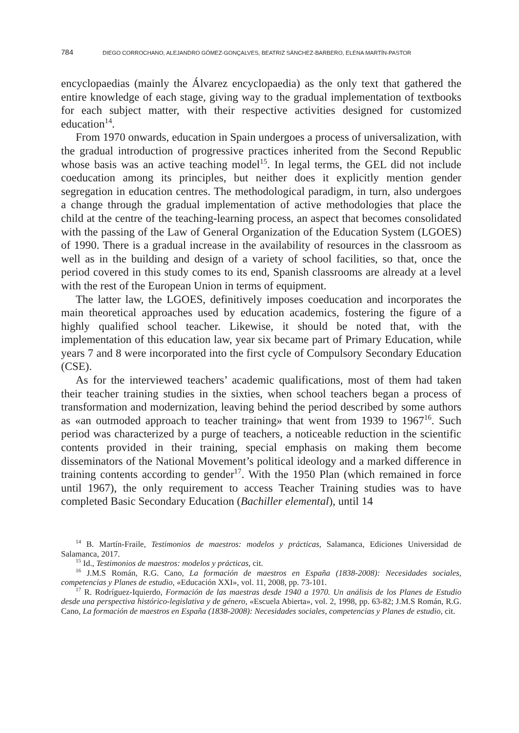784 DIEGO CORROCHANO, ALEJANDRO GÓMEZ-GONÇALVES, BEATRIZ SÁNCHEZ-BARBERO, ELENA MARTÍN-PASTOR
encyclopaedias (mainly the Álvarez encyclopaedia) as the only text that gathered the entire knowledge of each stage, giving way to the gradual implementation of textbooks for each subject matter, with their respective activities designed for customized education<sup>14</sup>.
From 1970 onwards, education in Spain undergoes a process of universalization, with the gradual introduction of progressive practices inherited from the Second Republic whose basis was an active teaching model<sup>15</sup>. In legal terms, the GEL did not include coeducation among its principles, but neither does it explicitly mention gender segregation in education centres. The methodological paradigm, in turn, also undergoes a change through the gradual implementation of active methodologies that place the child at the centre of the teaching-learning process, an aspect that becomes consolidated with the passing of the Law of General Organization of the Education System (LGOES) of 1990. There is a gradual increase in the availability of resources in the classroom as well as in the building and design of a variety of school facilities, so that, once the period covered in this study comes to its end, Spanish classrooms are already at a level with the rest of the European Union in terms of equipment.
The latter law, the LGOES, definitively imposes coeducation and incorporates the main theoretical approaches used by education academics, fostering the figure of a highly qualified school teacher. Likewise, it should be noted that, with the implementation of this education law, year six became part of Primary Education, while years 7 and 8 were incorporated into the first cycle of Compulsory Secondary Education (CSE).
As for the interviewed teachers’ academic qualifications, most of them had taken their teacher training studies in the sixties, when school teachers began a process of transformation and modernization, leaving behind the period described by some authors as «an outmoded approach to teacher training» that went from 1939 to 1967<sup>16</sup>. Such period was characterized by a purge of teachers, a noticeable reduction in the scientific contents provided in their training, special emphasis on making them become disseminators of the National Movement’s political ideology and a marked difference in training contents according to gender<sup>17</sup>. With the 1950 Plan (which remained in force until 1967), the only requirement to access Teacher Training studies was to have completed Basic Secondary Education (Bachiller elemental), until 14
<sup>14</sup> B. Martín-Fraile, Testimonios de maestros: modelos y prácticas, Salamanca, Ediciones Universidad de Salamanca, 2017.
<sup>15</sup> Id., Testimonios de maestros: modelos y prácticas, cit.
<sup>16</sup> J.M.S Román, R.G. Cano, La formación de maestros en España (1838-2008): Necesidades sociales, competencias y Planes de estudio, «Educación XXI», vol. 11, 2008, pp. 73-101.
<sup>17</sup> R. Rodríguez-Iquierdo, Formación de las maestras desde 1940 a 1970. Un análisis de los Planes de Estudio desde una perspectiva histórico-legislativa y de género, «Escuela Abierta», vol. 2, 1998, pp. 63-82; J.M.S Román, R.G. Cano, La formación de maestros en España (1838-2008): Necesidades sociales, competencias y Planes de estudio, cit.